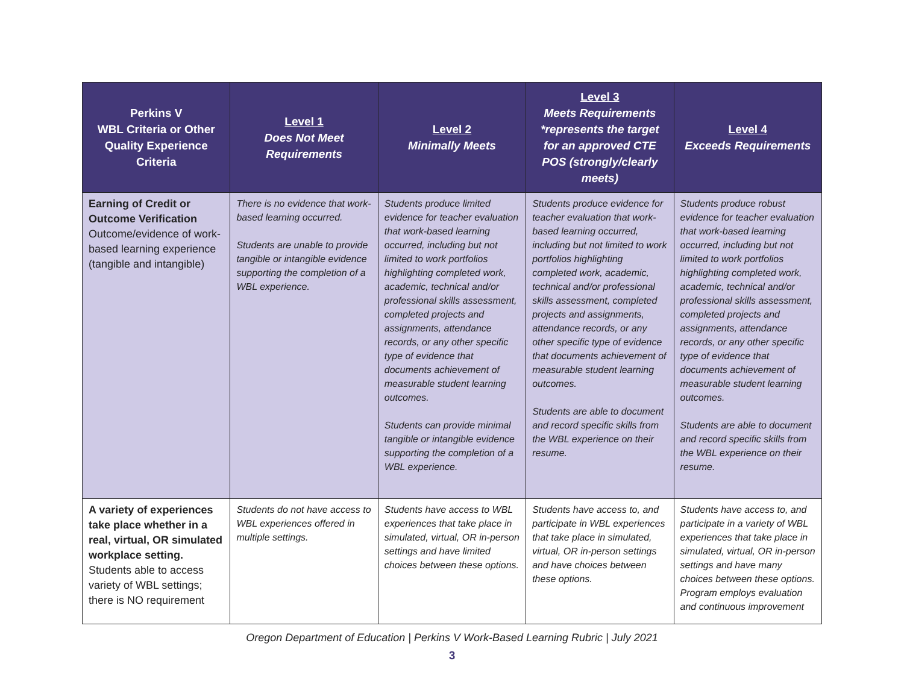| Perkins V WBL Criteria or Other Quality Experience Criteria | Level 1 Does Not Meet Requirements | Level 2 Minimally Meets | Level 3 Meets Requirements *represents the target for an approved CTE POS (strongly/clearly meets) | Level 4 Exceeds Requirements |
| --- | --- | --- | --- | --- |
| Earning of Credit or Outcome Verification Outcome/evidence of work-based learning experience (tangible and intangible) | There is no evidence that work-based learning occurred. Students are unable to provide tangible or intangible evidence supporting the completion of a WBL experience. | Students produce limited evidence for teacher evaluation that work-based learning occurred, including but not limited to work portfolios highlighting completed work, academic, technical and/or professional skills assessment, completed projects and assignments, attendance records, or any other specific type of evidence that documents achievement of measurable student learning outcomes. Students can provide minimal tangible or intangible evidence supporting the completion of a WBL experience. | Students produce evidence for teacher evaluation that work-based learning occurred, including but not limited to work portfolios highlighting completed work, academic, technical and/or professional skills assessment, completed projects and assignments, attendance records, or any other specific type of evidence that documents achievement of measurable student learning outcomes. Students are able to document and record specific skills from the WBL experience on their resume. | Students produce robust evidence for teacher evaluation that work-based learning occurred, including but not limited to work portfolios highlighting completed work, academic, technical and/or professional skills assessment, completed projects and assignments, attendance records, or any other specific type of evidence that documents achievement of measurable student learning outcomes. Students are able to document and record specific skills from the WBL experience on their resume. |
| A variety of experiences take place whether in a real, virtual, OR simulated workplace setting. Students able to access variety of WBL settings; there is NO requirement | Students do not have access to WBL experiences offered in multiple settings. | Students have access to WBL experiences that take place in simulated, virtual, OR in-person settings and have limited choices between these options. | Students have access to, and participate in WBL experiences that take place in simulated, virtual, OR in-person settings and have choices between these options. | Students have access to, and participate in a variety of WBL experiences that take place in simulated, virtual, OR in-person settings and have many choices between these options. Program employs evaluation and continuous improvement |
Oregon Department of Education | Perkins V Work-Based Learning Rubric | July 2021
3